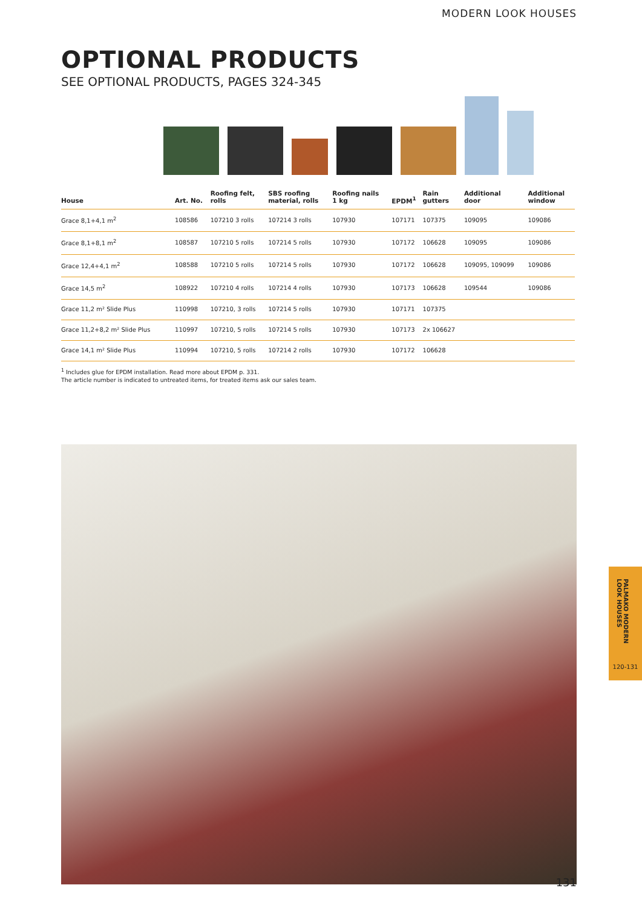MODERN LOOK HOUSES
OPTIONAL PRODUCTS
SEE OPTIONAL PRODUCTS, PAGES 324-345
| House | Art. No. | Roofing felt, rolls | SBS roofing material, rolls | Roofing nails 1 kg | EPDM<sup>1</sup> | Rain gutters | Additional door | Additional window |
| --- | --- | --- | --- | --- | --- | --- | --- | --- |
| Grace 8,1+4,1 m<sup>2</sup> | 108586 | 107210 3 rolls | 107214 3 rolls | 107930 | 107171 | 107375 | 109095 | 109086 |
| Grace 8,1+8,1 m<sup>2</sup> | 108587 | 107210 5 rolls | 107214 5 rolls | 107930 | 107172 | 106628 | 109095 | 109086 |
| Grace 12,4+4,1 m<sup>2</sup> | 108588 | 107210 5 rolls | 107214 5 rolls | 107930 | 107172 | 106628 | 109095, 109099 | 109086 |
| Grace 14,5 m<sup>2</sup> | 108922 | 107210 4 rolls | 107214 4 rolls | 107930 | 107173 | 106628 | 109544 | 109086 |
| Grace 11,2 m² Slide Plus | 110998 | 107210, 3 rolls | 107214 5 rolls | 107930 | 107171 | 107375 | | |
| Grace 11,2+8,2 m² Slide Plus | 110997 | 107210, 5 rolls | 107214 5 rolls | 107930 | 107173 | 2x 106627 | | |
| Grace 14,1 m² Slide Plus | 110994 | 107210, 5 rolls | 107214 2 rolls | 107930 | 107172 | 106628 | | |
<sup>1</sup> Includes glue for EPDM installation. Read more about EPDM p. 331.
The article number is indicated to untreated items, for treated items ask our sales team.
PALMAKO MODERN LOOK HOUSES
120-131
131